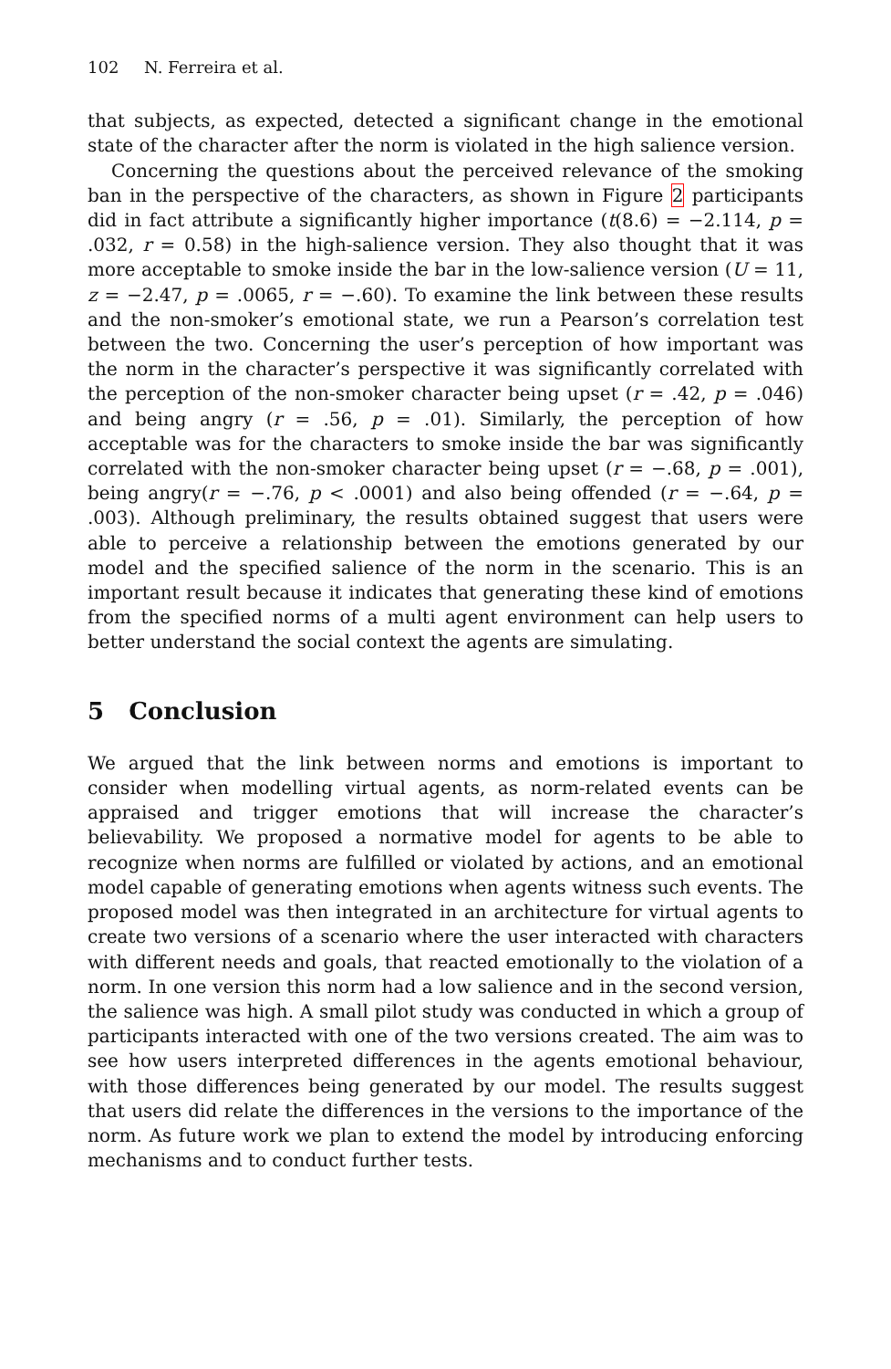102 N. Ferreira et al.
that subjects, as expected, detected a significant change in the emotional state of the character after the norm is violated in the high salience version.
Concerning the questions about the perceived relevance of the smoking ban in the perspective of the characters, as shown in Figure 2 participants did in fact attribute a significantly higher importance (t(8.6) = −2.114, p = .032, r = 0.58) in the high-salience version. They also thought that it was more acceptable to smoke inside the bar in the low-salience version (U = 11, z = −2.47, p = .0065, r = −.60). To examine the link between these results and the non-smoker’s emotional state, we run a Pearson’s correlation test between the two. Concerning the user’s perception of how important was the norm in the character’s perspective it was significantly correlated with the perception of the non-smoker character being upset (r = .42, p = .046) and being angry (r = .56, p = .01). Similarly, the perception of how acceptable was for the characters to smoke inside the bar was significantly correlated with the non-smoker character being upset (r = −.68, p = .001), being angry(r = −.76, p < .0001) and also being offended (r = −.64, p = .003). Although preliminary, the results obtained suggest that users were able to perceive a relationship between the emotions generated by our model and the specified salience of the norm in the scenario. This is an important result because it indicates that generating these kind of emotions from the specified norms of a multi agent environment can help users to better understand the social context the agents are simulating.
5 Conclusion
We argued that the link between norms and emotions is important to consider when modelling virtual agents, as norm-related events can be appraised and trigger emotions that will increase the character’s believability. We proposed a normative model for agents to be able to recognize when norms are fulfilled or violated by actions, and an emotional model capable of generating emotions when agents witness such events. The proposed model was then integrated in an architecture for virtual agents to create two versions of a scenario where the user interacted with characters with different needs and goals, that reacted emotionally to the violation of a norm. In one version this norm had a low salience and in the second version, the salience was high. A small pilot study was conducted in which a group of participants interacted with one of the two versions created. The aim was to see how users interpreted differences in the agents emotional behaviour, with those differences being generated by our model. The results suggest that users did relate the differences in the versions to the importance of the norm. As future work we plan to extend the model by introducing enforcing mechanisms and to conduct further tests.